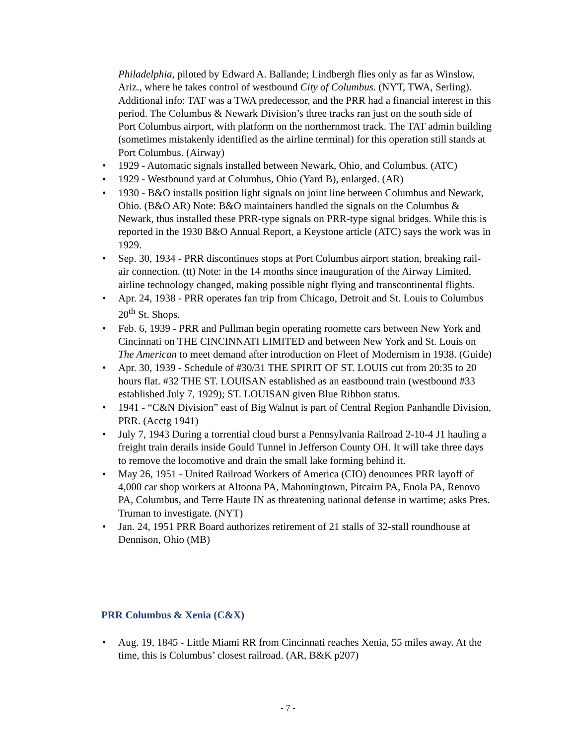Philadelphia, piloted by Edward A. Ballande; Lindbergh flies only as far as Winslow, Ariz., where he takes control of westbound City of Columbus. (NYT, TWA, Serling). Additional info: TAT was a TWA predecessor, and the PRR had a financial interest in this period. The Columbus & Newark Division’s three tracks ran just on the south side of Port Columbus airport, with platform on the northernmost track. The TAT admin building (sometimes mistakenly identified as the airline terminal) for this operation still stands at Port Columbus. (Airway)
• 1929 - Automatic signals installed between Newark, Ohio, and Columbus. (ATC)
• 1929 - Westbound yard at Columbus, Ohio (Yard B), enlarged. (AR)
• 1930 - B&O installs position light signals on joint line between Columbus and Newark, Ohio. (B&O AR) Note: B&O maintainers handled the signals on the Columbus & Newark, thus installed these PRR-type signals on PRR-type signal bridges. While this is reported in the 1930 B&O Annual Report, a Keystone article (ATC) says the work was in 1929.
• Sep. 30, 1934 - PRR discontinues stops at Port Columbus airport station, breaking rail-air connection. (tt) Note: in the 14 months since inauguration of the Airway Limited, airline technology changed, making possible night flying and transcontinental flights.
• Apr. 24, 1938 - PRR operates fan trip from Chicago, Detroit and St. Louis to Columbus 20<sup>th</sup> St. Shops.
• Feb. 6, 1939 - PRR and Pullman begin operating roomette cars between New York and Cincinnati on THE CINCINNATI LIMITED and between New York and St. Louis on The American to meet demand after introduction on Fleet of Modernism in 1938. (Guide)
• Apr. 30, 1939 - Schedule of #30/31 THE SPIRIT OF ST. LOUIS cut from 20:35 to 20 hours flat. #32 THE ST. LOUISAN established as an eastbound train (westbound #33 established July 7, 1929); ST. LOUISAN given Blue Ribbon status.
• 1941 - “C&N Division” east of Big Walnut is part of Central Region Panhandle Division, PRR. (Acctg 1941)
• July 7, 1943 During a torrential cloud burst a Pennsylvania Railroad 2-10-4 J1 hauling a freight train derails inside Gould Tunnel in Jefferson County OH. It will take three days to remove the locomotive and drain the small lake forming behind it.
• May 26, 1951 - United Railroad Workers of America (CIO) denounces PRR layoff of 4,000 car shop workers at Altoona PA, Mahoningtown, Pitcairn PA, Enola PA, Renovo PA, Columbus, and Terre Haute IN as threatening national defense in wartime; asks Pres. Truman to investigate. (NYT)
• Jan. 24, 1951 PRR Board authorizes retirement of 21 stalls of 32-stall roundhouse at Dennison, Ohio (MB)
PRR Columbus & Xenia (C&X)
• Aug. 19, 1845 - Little Miami RR from Cincinnati reaches Xenia, 55 miles away. At the time, this is Columbus’ closest railroad. (AR, B&K p207)
- 7 -